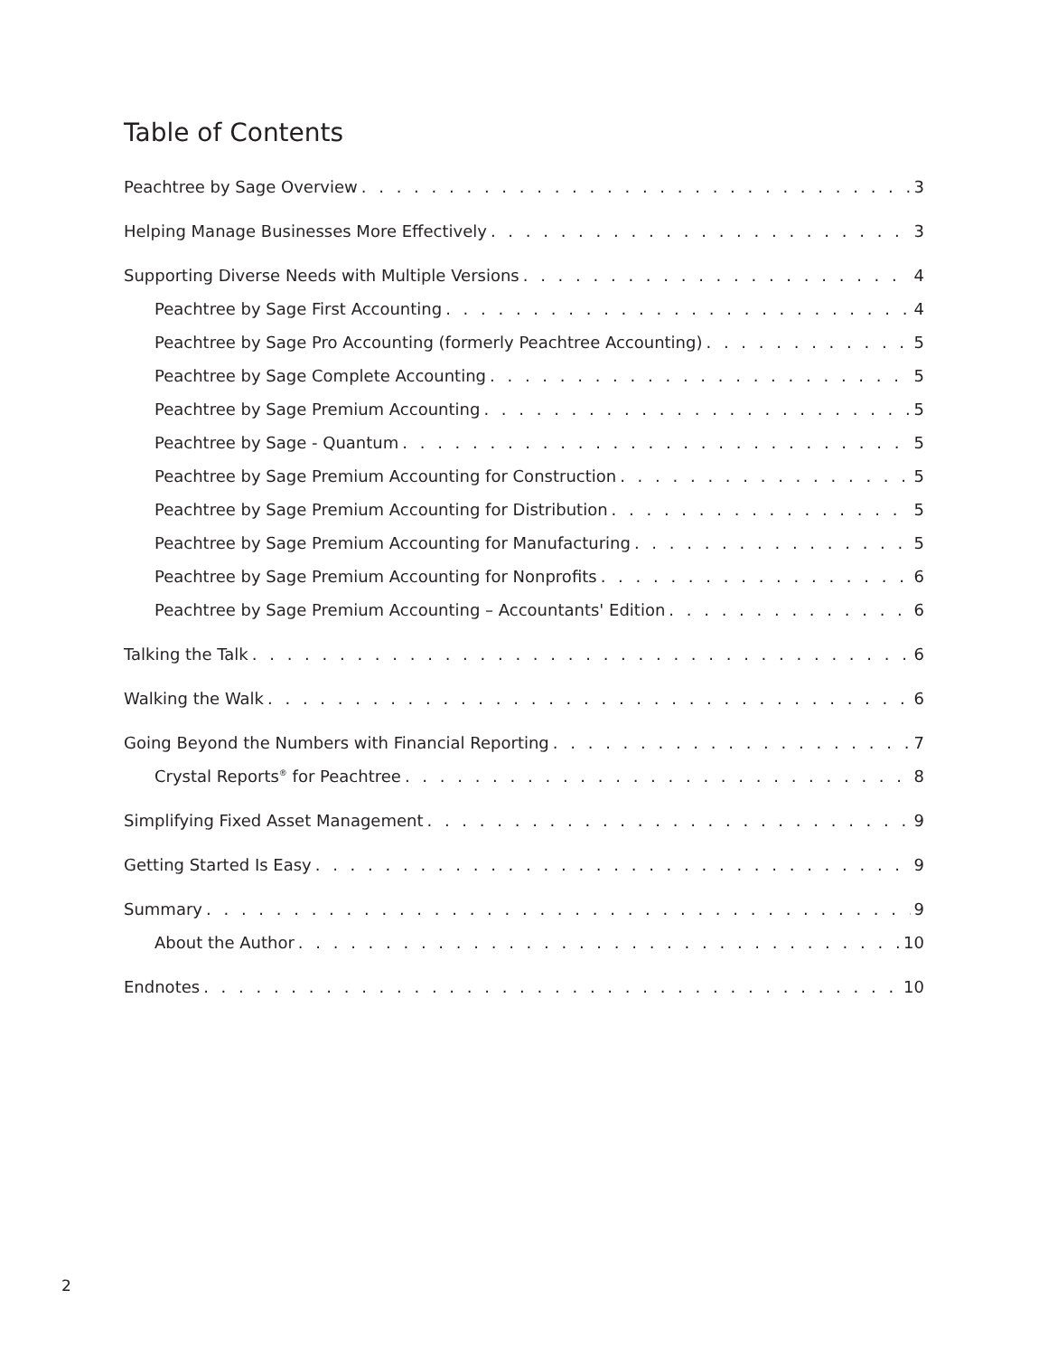Table of Contents
Peachtree by Sage Overview 3
Helping Manage Businesses More Effectively 3
Supporting Diverse Needs with Multiple Versions 4
Peachtree by Sage First Accounting 4
Peachtree by Sage Pro Accounting (formerly Peachtree Accounting) 5
Peachtree by Sage Complete Accounting 5
Peachtree by Sage Premium Accounting 5
Peachtree by Sage - Quantum 5
Peachtree by Sage Premium Accounting for Construction 5
Peachtree by Sage Premium Accounting for Distribution 5
Peachtree by Sage Premium Accounting for Manufacturing 5
Peachtree by Sage Premium Accounting for Nonprofits 6
Peachtree by Sage Premium Accounting – Accountants' Edition 6
Talking the Talk 6
Walking the Walk 6
Going Beyond the Numbers with Financial Reporting 7
Crystal Reports<sup>®</sup> for Peachtree 8
Simplifying Fixed Asset Management 9
Getting Started Is Easy 9
Summary 9
About the Author 10
Endnotes 10
2